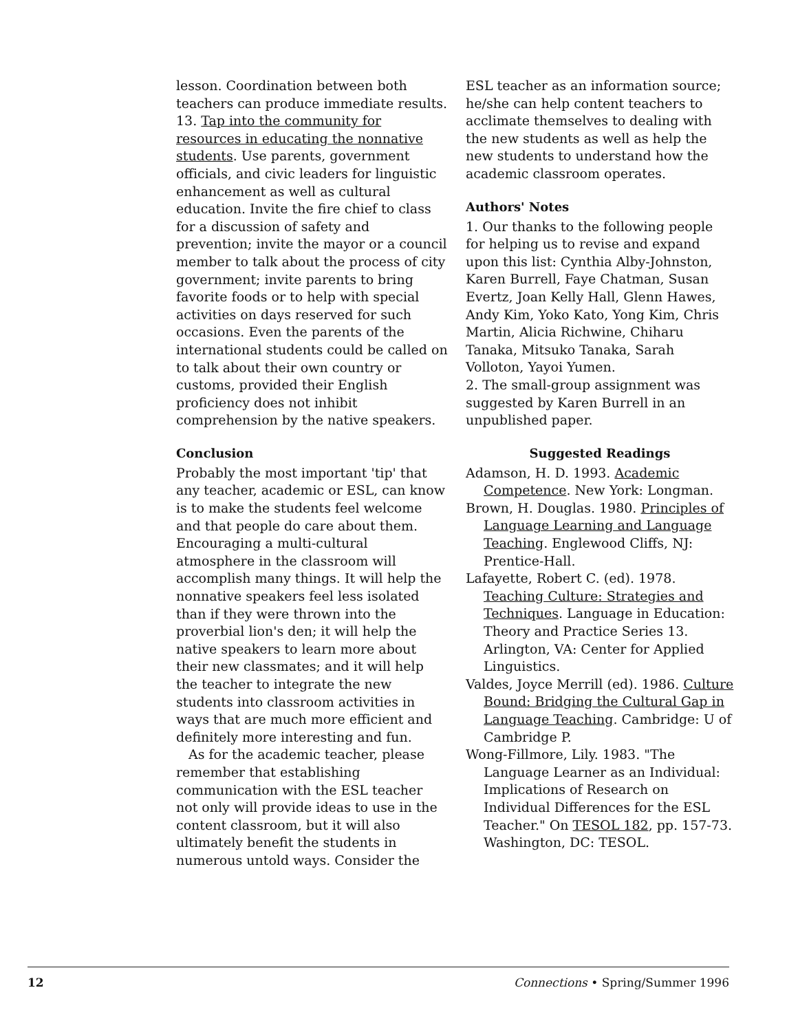lesson. Coordination between both teachers can produce immediate results. 13. Tap into the community for resources in educating the nonnative students. Use parents, government officials, and civic leaders for linguistic enhancement as well as cultural education. Invite the fire chief to class for a discussion of safety and prevention; invite the mayor or a council member to talk about the process of city government; invite parents to bring favorite foods or to help with special activities on days reserved for such occasions. Even the parents of the international students could be called on to talk about their own country or customs, provided their English proficiency does not inhibit comprehension by the native speakers.
Conclusion
Probably the most important 'tip' that any teacher, academic or ESL, can know is to make the students feel welcome and that people do care about them. Encouraging a multi-cultural atmosphere in the classroom will accomplish many things. It will help the nonnative speakers feel less isolated than if they were thrown into the proverbial lion's den; it will help the native speakers to learn more about their new classmates; and it will help the teacher to integrate the new students into classroom activities in ways that are much more efficient and definitely more interesting and fun.
As for the academic teacher, please remember that establishing communication with the ESL teacher not only will provide ideas to use in the content classroom, but it will also ultimately benefit the students in numerous untold ways. Consider the
ESL teacher as an information source; he/she can help content teachers to acclimate themselves to dealing with the new students as well as help the new students to understand how the academic classroom operates.
Authors' Notes
1. Our thanks to the following people for helping us to revise and expand upon this list: Cynthia Alby-Johnston, Karen Burrell, Faye Chatman, Susan Evertz, Joan Kelly Hall, Glenn Hawes, Andy Kim, Yoko Kato, Yong Kim, Chris Martin, Alicia Richwine, Chiharu Tanaka, Mitsuko Tanaka, Sarah Volloton, Yayoi Yumen.
2. The small-group assignment was suggested by Karen Burrell in an unpublished paper.
Suggested Readings
Adamson, H. D. 1993. Academic Competence. New York: Longman.
Brown, H. Douglas. 1980. Principles of Language Learning and Language Teaching. Englewood Cliffs, NJ: Prentice-Hall.
Lafayette, Robert C. (ed). 1978. Teaching Culture: Strategies and Techniques. Language in Education: Theory and Practice Series 13. Arlington, VA: Center for Applied Linguistics.
Valdes, Joyce Merrill (ed). 1986. Culture Bound: Bridging the Cultural Gap in Language Teaching. Cambridge: U of Cambridge P.
Wong-Fillmore, Lily. 1983. "The Language Learner as an Individual: Implications of Research on Individual Differences for the ESL Teacher." On TESOL 182, pp. 157-73. Washington, DC: TESOL.
12 Connections • Spring/Summer 1996